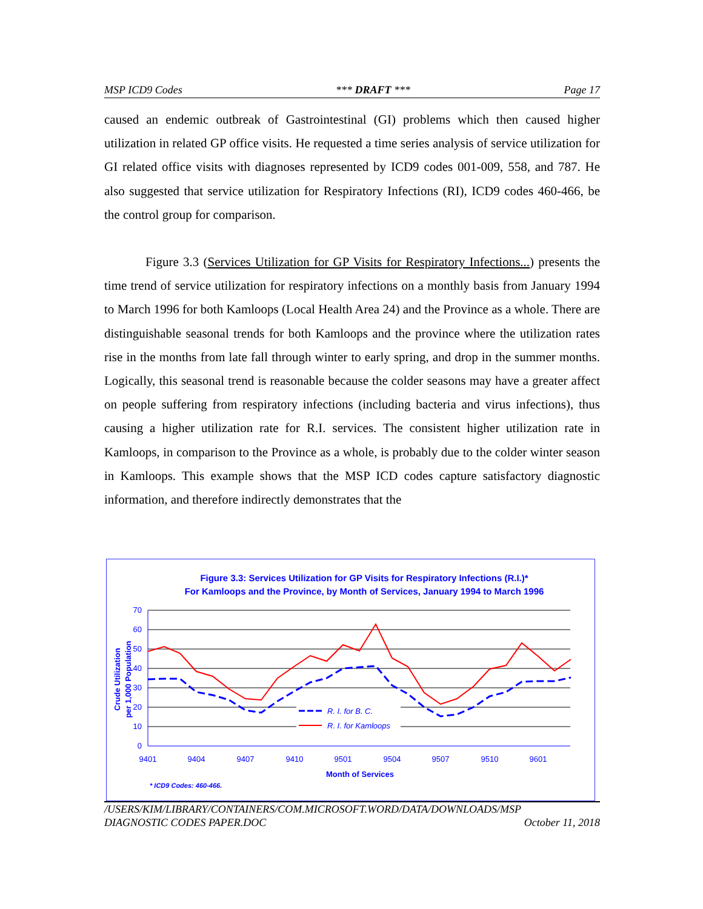MSP ICD9 Codes *** DRAFT *** Page 17
caused an endemic outbreak of Gastrointestinal (GI) problems which then caused higher utilization in related GP office visits. He requested a time series analysis of service utilization for GI related office visits with diagnoses represented by ICD9 codes 001-009, 558, and 787. He also suggested that service utilization for Respiratory Infections (RI), ICD9 codes 460-466, be the control group for comparison.
Figure 3.3 (Services Utilization for GP Visits for Respiratory Infections...) presents the time trend of service utilization for respiratory infections on a monthly basis from January 1994 to March 1996 for both Kamloops (Local Health Area 24) and the Province as a whole. There are distinguishable seasonal trends for both Kamloops and the province where the utilization rates rise in the months from late fall through winter to early spring, and drop in the summer months. Logically, this seasonal trend is reasonable because the colder seasons may have a greater affect on people suffering from respiratory infections (including bacteria and virus infections), thus causing a higher utilization rate for R.I. services. The consistent higher utilization rate in Kamloops, in comparison to the Province as a whole, is probably due to the colder winter season in Kamloops. This example shows that the MSP ICD codes capture satisfactory diagnostic information, and therefore indirectly demonstrates that the
Figure 3.3: Services Utilization for GP Visits for Respiratory Infections (R.I.)*
For Kamloops and the Province, by Month of Services, January 1994 to March 1996
70
60
50
40
30
20
10
0
9401
9404
9407
9410
9501
9504
9507
9510
9601
Month of Services
Crude Utilization
per 1,000 Population
R. I. for B. C.
R. I. for Kamloops
* ICD9 Codes: 460-466.
/USERS/KIM/LIBRARY/CONTAINERS/COM.MICROSOFT.WORD/DATA/DOWNLOADS/MSP
DIAGNOSTIC CODES PAPER.DOC October 11, 2018